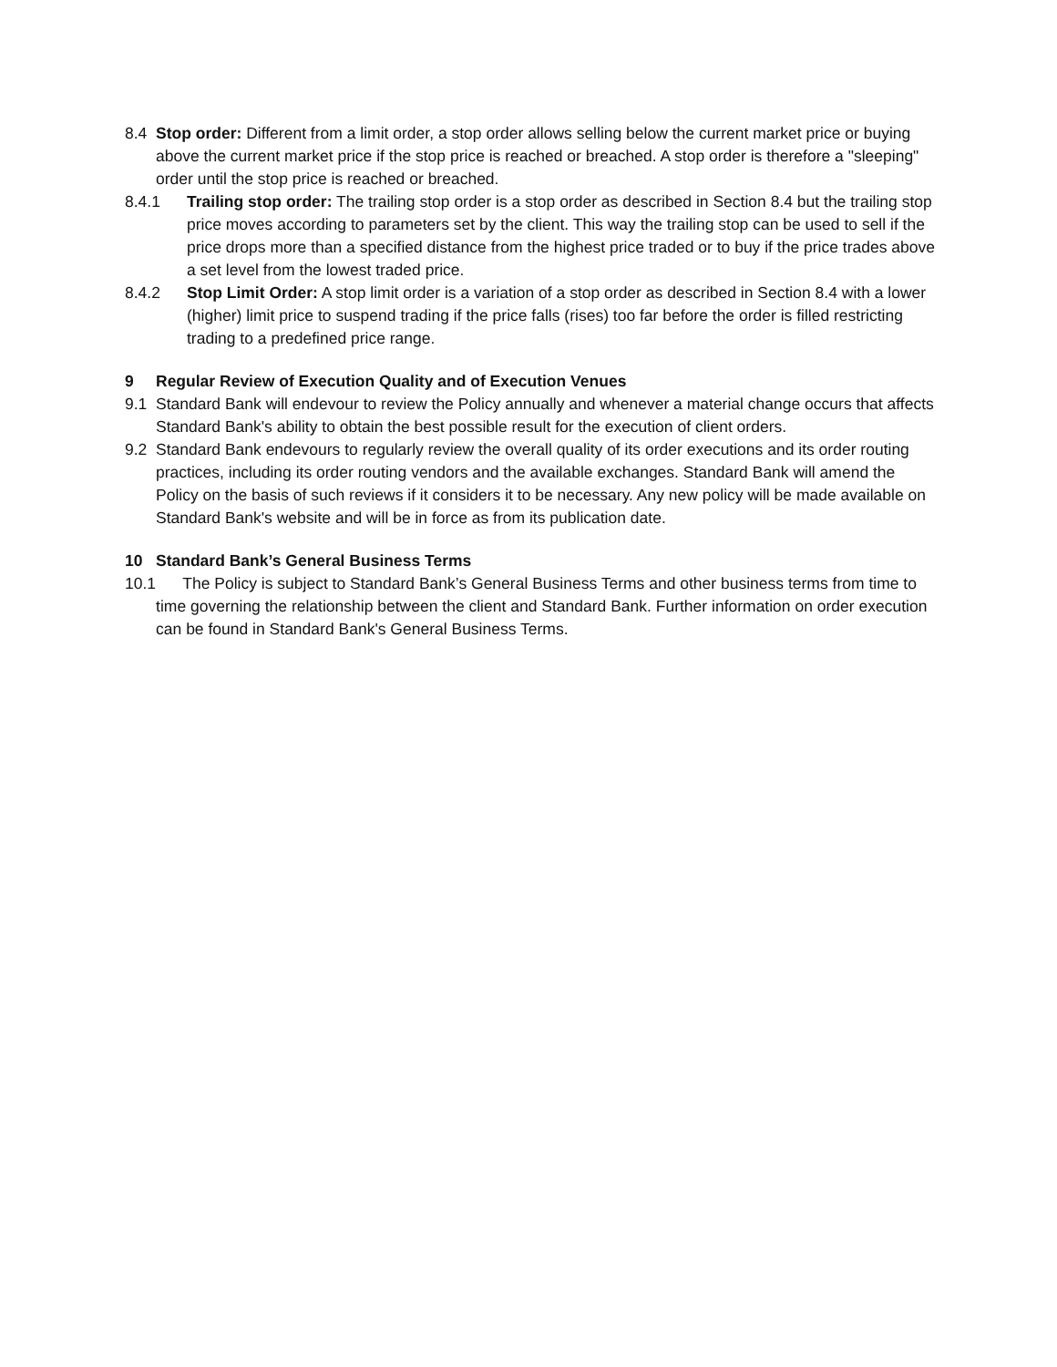8.4 Stop order: Different from a limit order, a stop order allows selling below the current market price or buying above the current market price if the stop price is reached or breached. A stop order is therefore a "sleeping" order until the stop price is reached or breached.
8.4.1 Trailing stop order: The trailing stop order is a stop order as described in Section 8.4 but the trailing stop price moves according to parameters set by the client. This way the trailing stop can be used to sell if the price drops more than a specified distance from the highest price traded or to buy if the price trades above a set level from the lowest traded price.
8.4.2 Stop Limit Order: A stop limit order is a variation of a stop order as described in Section 8.4 with a lower (higher) limit price to suspend trading if the price falls (rises) too far before the order is filled restricting trading to a predefined price range.
9 Regular Review of Execution Quality and of Execution Venues
9.1 Standard Bank will endevour to review the Policy annually and whenever a material change occurs that affects Standard Bank's ability to obtain the best possible result for the execution of client orders.
9.2 Standard Bank endevours to regularly review the overall quality of its order executions and its order routing practices, including its order routing vendors and the available exchanges. Standard Bank will amend the Policy on the basis of such reviews if it considers it to be necessary. Any new policy will be made available on Standard Bank's website and will be in force as from its publication date.
10 Standard Bank’s General Business Terms
10.1 The Policy is subject to Standard Bank’s General Business Terms and other business terms from time to time governing the relationship between the client and Standard Bank. Further information on order execution can be found in Standard Bank's General Business Terms.